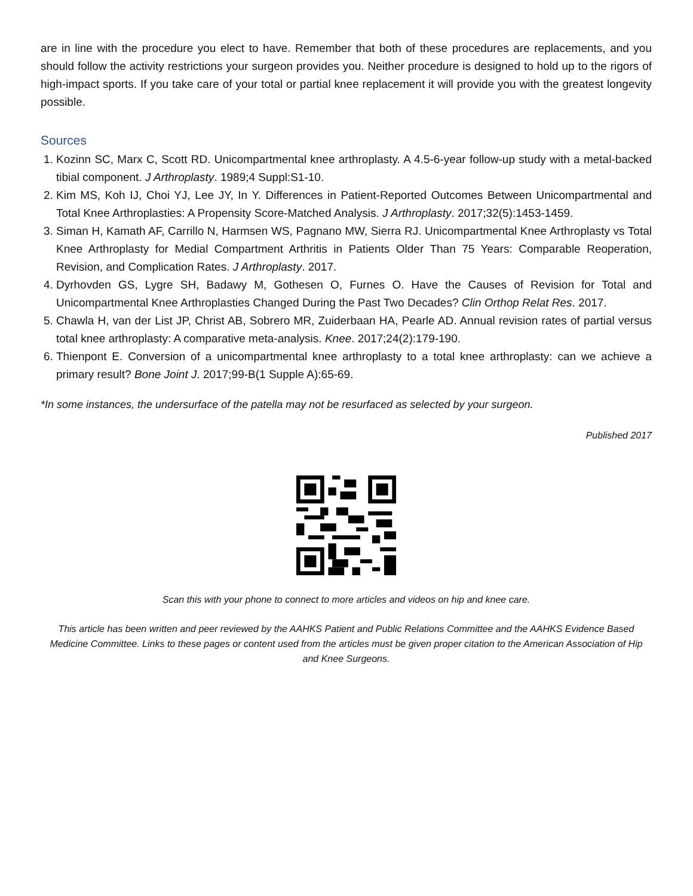are in line with the procedure you elect to have. Remember that both of these procedures are replacements, and you should follow the activity restrictions your surgeon provides you. Neither procedure is designed to hold up to the rigors of high-impact sports. If you take care of your total or partial knee replacement it will provide you with the greatest longevity possible.
Sources
1. Kozinn SC, Marx C, Scott RD. Unicompartmental knee arthroplasty. A 4.5-6-year follow-up study with a metal-backed tibial component. J Arthroplasty. 1989;4 Suppl:S1-10.
2. Kim MS, Koh IJ, Choi YJ, Lee JY, In Y. Differences in Patient-Reported Outcomes Between Unicompartmental and Total Knee Arthroplasties: A Propensity Score-Matched Analysis. J Arthroplasty. 2017;32(5):1453-1459.
3. Siman H, Kamath AF, Carrillo N, Harmsen WS, Pagnano MW, Sierra RJ. Unicompartmental Knee Arthroplasty vs Total Knee Arthroplasty for Medial Compartment Arthritis in Patients Older Than 75 Years: Comparable Reoperation, Revision, and Complication Rates. J Arthroplasty. 2017.
4. Dyrhovden GS, Lygre SH, Badawy M, Gothesen O, Furnes O. Have the Causes of Revision for Total and Unicompartmental Knee Arthroplasties Changed During the Past Two Decades? Clin Orthop Relat Res. 2017.
5. Chawla H, van der List JP, Christ AB, Sobrero MR, Zuiderbaan HA, Pearle AD. Annual revision rates of partial versus total knee arthroplasty: A comparative meta-analysis. Knee. 2017;24(2):179-190.
6. Thienpont E. Conversion of a unicompartmental knee arthroplasty to a total knee arthroplasty: can we achieve a primary result? Bone Joint J. 2017;99-B(1 Supple A):65-69.
*In some instances, the undersurface of the patella may not be resurfaced as selected by your surgeon.
Published 2017
Scan this with your phone to connect to more articles and videos on hip and knee care.
This article has been written and peer reviewed by the AAHKS Patient and Public Relations Committee and the AAHKS Evidence Based Medicine Committee. Links to these pages or content used from the articles must be given proper citation to the American Association of Hip and Knee Surgeons.